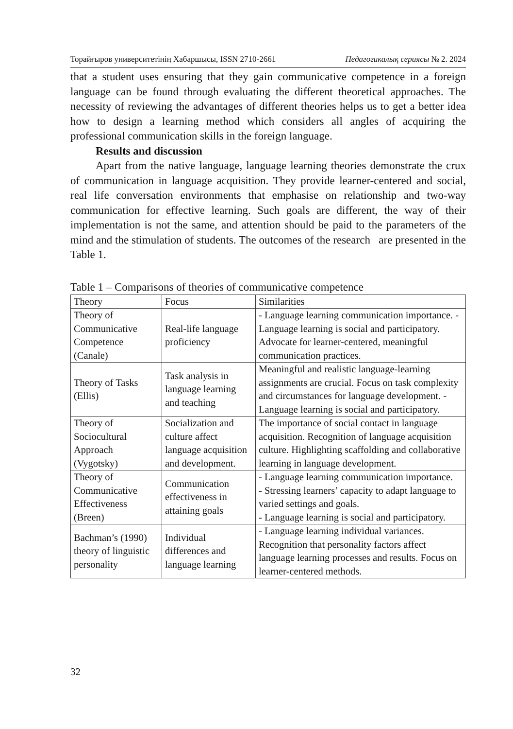Торайғыров университетінің Хабаршысы, ISSN 2710-2661 Педагогикалық сериясы № 2. 2024
that a student uses ensuring that they gain communicative competence in a foreign language can be found through evaluating the different theoretical approaches. The necessity of reviewing the advantages of different theories helps us to get a better idea how to design a learning method which considers all angles of acquiring the professional communication skills in the foreign language.
Results and discussion
Apart from the native language, language learning theories demonstrate the crux of communication in language acquisition. They provide learner-centered and social, real life conversation environments that emphasise on relationship and two-way communication for effective learning. Such goals are different, the way of their implementation is not the same, and attention should be paid to the parameters of the mind and the stimulation of students. The outcomes of the research are presented in the Table 1.
Table 1 – Comparisons of theories of communicative competence
| Theory | Focus | Similarities |
| --- | --- | --- |
| Theory of Communicative Competence (Canale) | Real-life language proficiency | - Language learning communication importance. - Language learning is social and participatory. Advocate for learner-centered, meaningful communication practices. |
| Theory of Tasks (Ellis) | Task analysis in language learning and teaching | Meaningful and realistic language-learning assignments are crucial. Focus on task complexity and circumstances for language development. - Language learning is social and participatory. |
| Theory of Sociocultural Approach (Vygotsky) | Socialization and culture affect language acquisition and development. | The importance of social contact in language acquisition. Recognition of language acquisition culture. Highlighting scaffolding and collaborative learning in language development. |
| Theory of Communicative Effectiveness (Breen) | Communication effectiveness in attaining goals | - Language learning communication importance. - Stressing learners’ capacity to adapt language to varied settings and goals. - Language learning is social and participatory. |
| Bachman’s (1990) theory of linguistic personality | Individual differences and language learning | - Language learning individual variances. Recognition that personality factors affect language learning processes and results. Focus on learner-centered methods. |
32